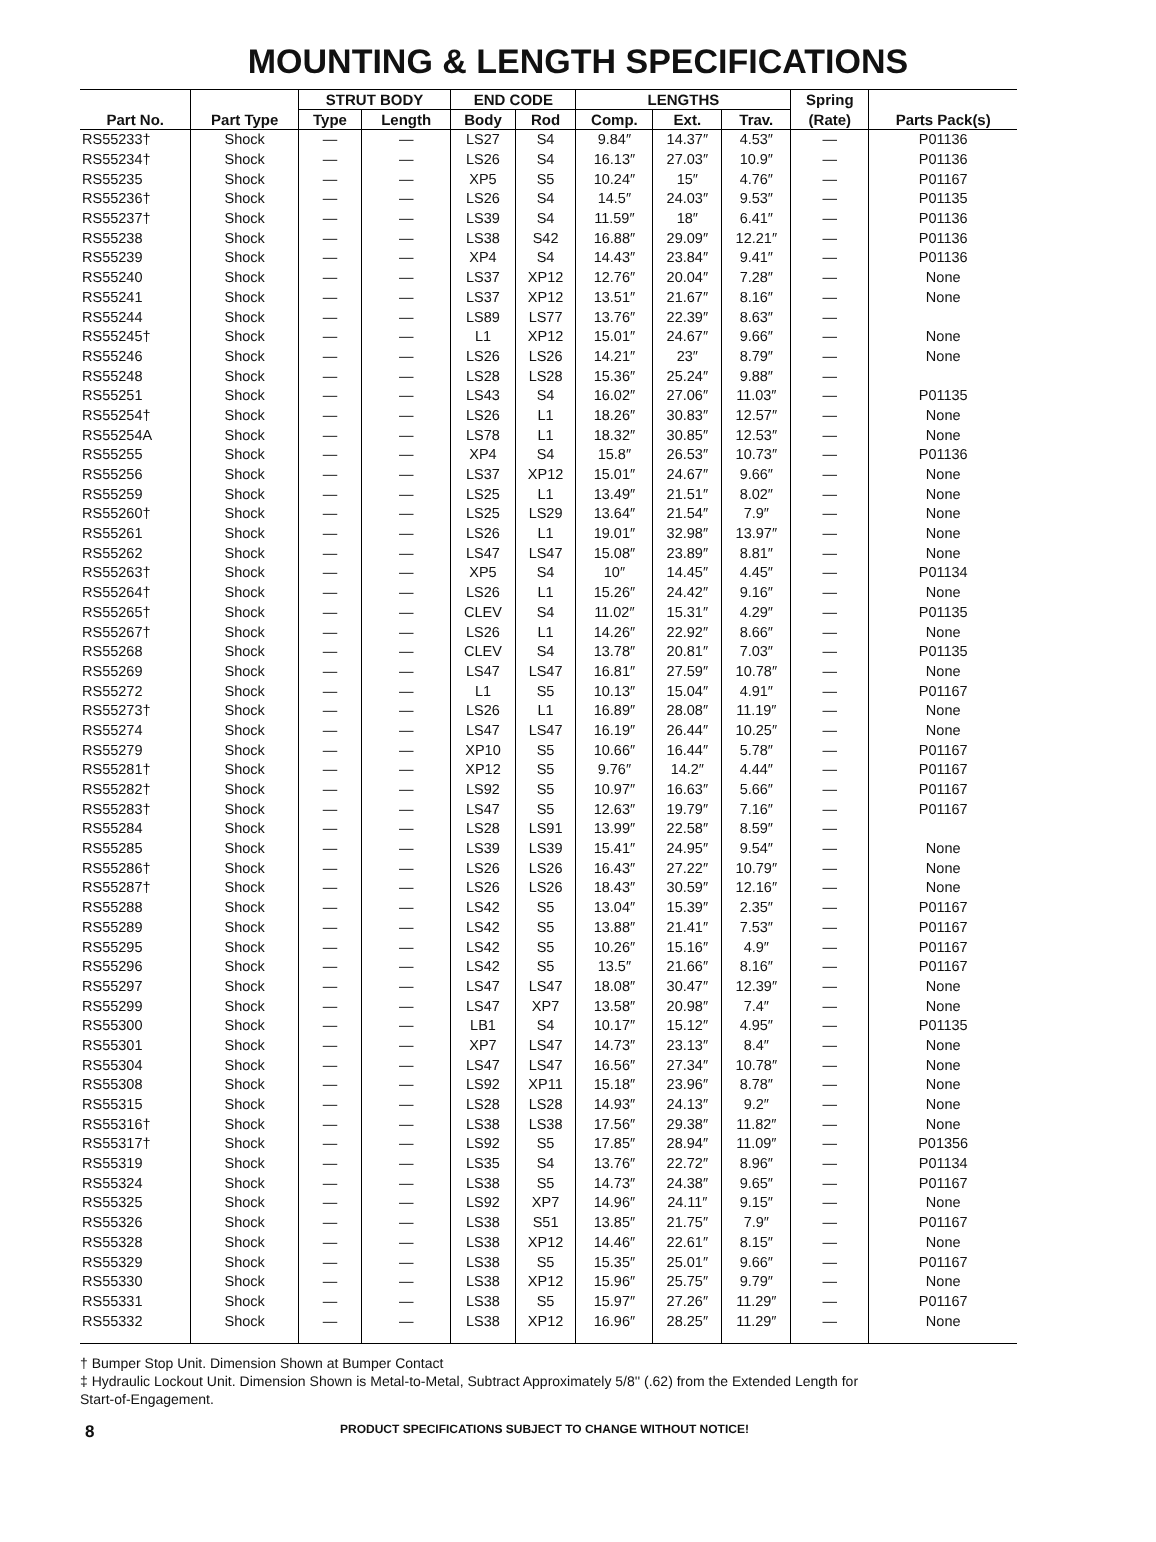MOUNTING & LENGTH SPECIFICATIONS
| | | STRUT BODY | | END CODE | | LENGTHS | | | Spring | |
| --- | --- | --- | --- | --- | --- | --- | --- | --- | --- | --- |
| Part No. | Part Type | Type | Length | Body | Rod | Comp. | Ext. | Trav. | (Rate) | Parts Pack(s) |
| RS55233† | Shock | — | — | LS27 | S4 | 9.84″ | 14.37″ | 4.53″ | — | P01136 |
| RS55234† | Shock | — | — | LS26 | S4 | 16.13″ | 27.03″ | 10.9″ | — | P01136 |
| RS55235 | Shock | — | — | XP5 | S5 | 10.24″ | 15″ | 4.76″ | — | P01167 |
| RS55236† | Shock | — | — | LS26 | S4 | 14.5″ | 24.03″ | 9.53″ | — | P01135 |
| RS55237† | Shock | — | — | LS39 | S4 | 11.59″ | 18″ | 6.41″ | — | P01136 |
| RS55238 | Shock | — | — | LS38 | S42 | 16.88″ | 29.09″ | 12.21″ | — | P01136 |
| RS55239 | Shock | — | — | XP4 | S4 | 14.43″ | 23.84″ | 9.41″ | — | P01136 |
| RS55240 | Shock | — | — | LS37 | XP12 | 12.76″ | 20.04″ | 7.28″ | — | None |
| RS55241 | Shock | — | — | LS37 | XP12 | 13.51″ | 21.67″ | 8.16″ | — | None |
| RS55244 | Shock | — | — | LS89 | LS77 | 13.76″ | 22.39″ | 8.63″ | — | |
| RS55245† | Shock | — | — | L1 | XP12 | 15.01″ | 24.67″ | 9.66″ | — | None |
| RS55246 | Shock | — | — | LS26 | LS26 | 14.21″ | 23″ | 8.79″ | — | None |
| RS55248 | Shock | — | — | LS28 | LS28 | 15.36″ | 25.24″ | 9.88″ | — | |
| RS55251 | Shock | — | — | LS43 | S4 | 16.02″ | 27.06″ | 11.03″ | — | P01135 |
| RS55254† | Shock | — | — | LS26 | L1 | 18.26″ | 30.83″ | 12.57″ | — | None |
| RS55254A | Shock | — | — | LS78 | L1 | 18.32″ | 30.85″ | 12.53″ | — | None |
| RS55255 | Shock | — | — | XP4 | S4 | 15.8″ | 26.53″ | 10.73″ | — | P01136 |
| RS55256 | Shock | — | — | LS37 | XP12 | 15.01″ | 24.67″ | 9.66″ | — | None |
| RS55259 | Shock | — | — | LS25 | L1 | 13.49″ | 21.51″ | 8.02″ | — | None |
| RS55260† | Shock | — | — | LS25 | LS29 | 13.64″ | 21.54″ | 7.9″ | — | None |
| RS55261 | Shock | — | — | LS26 | L1 | 19.01″ | 32.98″ | 13.97″ | — | None |
| RS55262 | Shock | — | — | LS47 | LS47 | 15.08″ | 23.89″ | 8.81″ | — | None |
| RS55263† | Shock | — | — | XP5 | S4 | 10″ | 14.45″ | 4.45″ | — | P01134 |
| RS55264† | Shock | — | — | LS26 | L1 | 15.26″ | 24.42″ | 9.16″ | — | None |
| RS55265† | Shock | — | — | CLEV | S4 | 11.02″ | 15.31″ | 4.29″ | — | P01135 |
| RS55267† | Shock | — | — | LS26 | L1 | 14.26″ | 22.92″ | 8.66″ | — | None |
| RS55268 | Shock | — | — | CLEV | S4 | 13.78″ | 20.81″ | 7.03″ | — | P01135 |
| RS55269 | Shock | — | — | LS47 | LS47 | 16.81″ | 27.59″ | 10.78″ | — | None |
| RS55272 | Shock | — | — | L1 | S5 | 10.13″ | 15.04″ | 4.91″ | — | P01167 |
| RS55273† | Shock | — | — | LS26 | L1 | 16.89″ | 28.08″ | 11.19″ | — | None |
| RS55274 | Shock | — | — | LS47 | LS47 | 16.19″ | 26.44″ | 10.25″ | — | None |
| RS55279 | Shock | — | — | XP10 | S5 | 10.66″ | 16.44″ | 5.78″ | — | P01167 |
| RS55281† | Shock | — | — | XP12 | S5 | 9.76″ | 14.2″ | 4.44″ | — | P01167 |
| RS55282† | Shock | — | — | LS92 | S5 | 10.97″ | 16.63″ | 5.66″ | — | P01167 |
| RS55283† | Shock | — | — | LS47 | S5 | 12.63″ | 19.79″ | 7.16″ | — | P01167 |
| RS55284 | Shock | — | — | LS28 | LS91 | 13.99″ | 22.58″ | 8.59″ | — | |
| RS55285 | Shock | — | — | LS39 | LS39 | 15.41″ | 24.95″ | 9.54″ | — | None |
| RS55286† | Shock | — | — | LS26 | LS26 | 16.43″ | 27.22″ | 10.79″ | — | None |
| RS55287† | Shock | — | — | LS26 | LS26 | 18.43″ | 30.59″ | 12.16″ | — | None |
| RS55288 | Shock | — | — | LS42 | S5 | 13.04″ | 15.39″ | 2.35″ | — | P01167 |
| RS55289 | Shock | — | — | LS42 | S5 | 13.88″ | 21.41″ | 7.53″ | — | P01167 |
| RS55295 | Shock | — | — | LS42 | S5 | 10.26″ | 15.16″ | 4.9″ | — | P01167 |
| RS55296 | Shock | — | — | LS42 | S5 | 13.5″ | 21.66″ | 8.16″ | — | P01167 |
| RS55297 | Shock | — | — | LS47 | LS47 | 18.08″ | 30.47″ | 12.39″ | — | None |
| RS55299 | Shock | — | — | LS47 | XP7 | 13.58″ | 20.98″ | 7.4″ | — | None |
| RS55300 | Shock | — | — | LB1 | S4 | 10.17″ | 15.12″ | 4.95″ | — | P01135 |
| RS55301 | Shock | — | — | XP7 | LS47 | 14.73″ | 23.13″ | 8.4″ | — | None |
| RS55304 | Shock | — | — | LS47 | LS47 | 16.56″ | 27.34″ | 10.78″ | — | None |
| RS55308 | Shock | — | — | LS92 | XP11 | 15.18″ | 23.96″ | 8.78″ | — | None |
| RS55315 | Shock | — | — | LS28 | LS28 | 14.93″ | 24.13″ | 9.2″ | — | None |
| RS55316† | Shock | — | — | LS38 | LS38 | 17.56″ | 29.38″ | 11.82″ | — | None |
| RS55317† | Shock | — | — | LS92 | S5 | 17.85″ | 28.94″ | 11.09″ | — | P01356 |
| RS55319 | Shock | — | — | LS35 | S4 | 13.76″ | 22.72″ | 8.96″ | — | P01134 |
| RS55324 | Shock | — | — | LS38 | S5 | 14.73″ | 24.38″ | 9.65″ | — | P01167 |
| RS55325 | Shock | — | — | LS92 | XP7 | 14.96″ | 24.11″ | 9.15″ | — | None |
| RS55326 | Shock | — | — | LS38 | S51 | 13.85″ | 21.75″ | 7.9″ | — | P01167 |
| RS55328 | Shock | — | — | LS38 | XP12 | 14.46″ | 22.61″ | 8.15″ | — | None |
| RS55329 | Shock | — | — | LS38 | S5 | 15.35″ | 25.01″ | 9.66″ | — | P01167 |
| RS55330 | Shock | — | — | LS38 | XP12 | 15.96″ | 25.75″ | 9.79″ | — | None |
| RS55331 | Shock | — | — | LS38 | S5 | 15.97″ | 27.26″ | 11.29″ | — | P01167 |
| RS55332 | Shock | — | — | LS38 | XP12 | 16.96″ | 28.25″ | 11.29″ | — | None |
† Bumper Stop Unit. Dimension Shown at Bumper Contact
‡ Hydraulic Lockout Unit. Dimension Shown is Metal-to-Metal, Subtract Approximately 5/8'' (.62) from the Extended Length for
Start-of-Engagement.
8 PRODUCT SPECIFICATIONS SUBJECT TO CHANGE WITHOUT NOTICE!